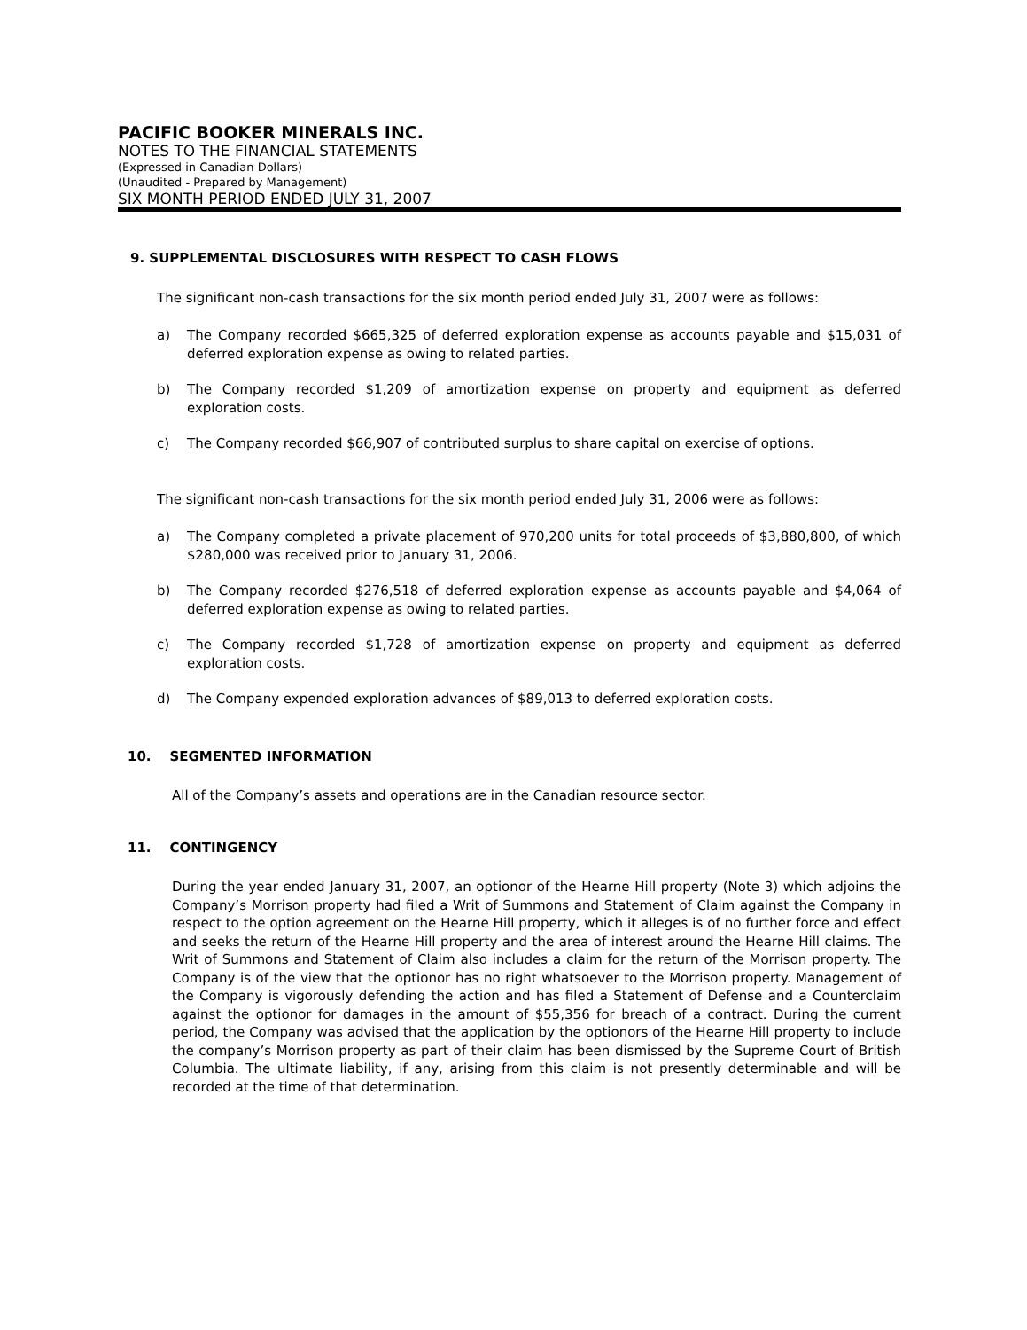PACIFIC BOOKER MINERALS INC.
NOTES TO THE FINANCIAL STATEMENTS
(Expressed in Canadian Dollars)
(Unaudited - Prepared by Management)
SIX MONTH PERIOD ENDED JULY 31, 2007
9. SUPPLEMENTAL DISCLOSURES WITH RESPECT TO CASH FLOWS
The significant non-cash transactions for the six month period ended July 31, 2007 were as follows:
a) The Company recorded $665,325 of deferred exploration expense as accounts payable and $15,031 of deferred exploration expense as owing to related parties.
b) The Company recorded $1,209 of amortization expense on property and equipment as deferred exploration costs.
c) The Company recorded $66,907 of contributed surplus to share capital on exercise of options.
The significant non-cash transactions for the six month period ended July 31, 2006 were as follows:
a) The Company completed a private placement of 970,200 units for total proceeds of $3,880,800, of which $280,000 was received prior to January 31, 2006.
b) The Company recorded $276,518 of deferred exploration expense as accounts payable and $4,064 of deferred exploration expense as owing to related parties.
c) The Company recorded $1,728 of amortization expense on property and equipment as deferred exploration costs.
d) The Company expended exploration advances of $89,013 to deferred exploration costs.
10. SEGMENTED INFORMATION
All of the Company’s assets and operations are in the Canadian resource sector.
11. CONTINGENCY
During the year ended January 31, 2007, an optionor of the Hearne Hill property (Note 3) which adjoins the Company’s Morrison property had filed a Writ of Summons and Statement of Claim against the Company in respect to the option agreement on the Hearne Hill property, which it alleges is of no further force and effect and seeks the return of the Hearne Hill property and the area of interest around the Hearne Hill claims. The Writ of Summons and Statement of Claim also includes a claim for the return of the Morrison property. The Company is of the view that the optionor has no right whatsoever to the Morrison property. Management of the Company is vigorously defending the action and has filed a Statement of Defense and a Counterclaim against the optionor for damages in the amount of $55,356 for breach of a contract. During the current period, the Company was advised that the application by the optionors of the Hearne Hill property to include the company’s Morrison property as part of their claim has been dismissed by the Supreme Court of British Columbia. The ultimate liability, if any, arising from this claim is not presently determinable and will be recorded at the time of that determination.